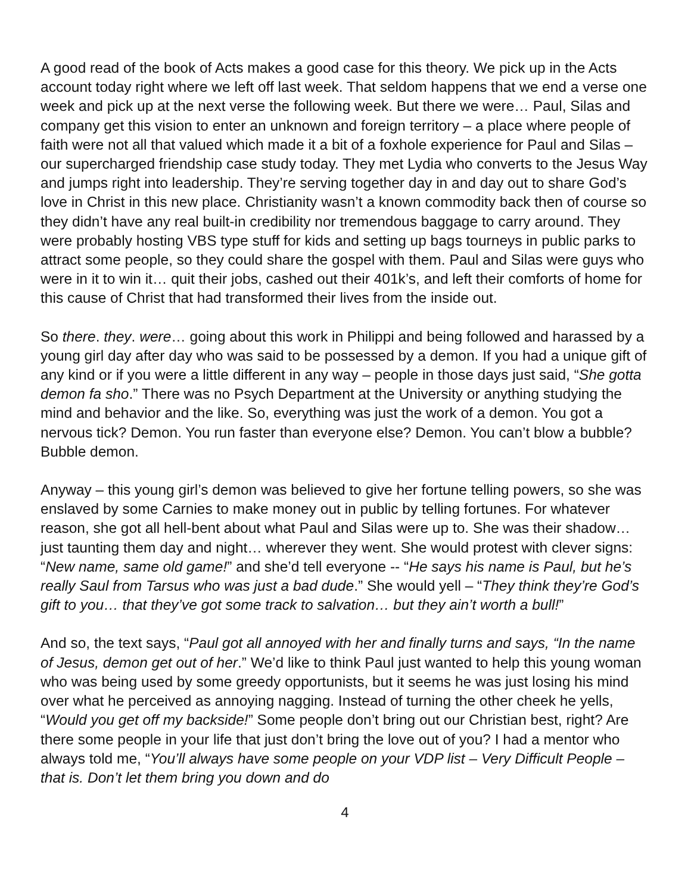A good read of the book of Acts makes a good case for this theory. We pick up in the Acts account today right where we left off last week. That seldom happens that we end a verse one week and pick up at the next verse the following week. But there we were… Paul, Silas and company get this vision to enter an unknown and foreign territory – a place where people of faith were not all that valued which made it a bit of a foxhole experience for Paul and Silas – our supercharged friendship case study today. They met Lydia who converts to the Jesus Way and jumps right into leadership. They’re serving together day in and day out to share God’s love in Christ in this new place. Christianity wasn’t a known commodity back then of course so they didn’t have any real built-in credibility nor tremendous baggage to carry around. They were probably hosting VBS type stuff for kids and setting up bags tourneys in public parks to attract some people, so they could share the gospel with them. Paul and Silas were guys who were in it to win it… quit their jobs, cashed out their 401k’s, and left their comforts of home for this cause of Christ that had transformed their lives from the inside out.
So there. they. were… going about this work in Philippi and being followed and harassed by a young girl day after day who was said to be possessed by a demon. If you had a unique gift of any kind or if you were a little different in any way – people in those days just said, “She gotta demon fa sho.” There was no Psych Department at the University or anything studying the mind and behavior and the like. So, everything was just the work of a demon. You got a nervous tick? Demon. You run faster than everyone else? Demon. You can’t blow a bubble? Bubble demon.
Anyway – this young girl’s demon was believed to give her fortune telling powers, so she was enslaved by some Carnies to make money out in public by telling fortunes. For whatever reason, she got all hell-bent about what Paul and Silas were up to. She was their shadow… just taunting them day and night… wherever they went. She would protest with clever signs: “New name, same old game!” and she’d tell everyone -- “He says his name is Paul, but he’s really Saul from Tarsus who was just a bad dude.” She would yell – “They think they’re God’s gift to you… that they’ve got some track to salvation… but they ain’t worth a bull!”
And so, the text says, “Paul got all annoyed with her and finally turns and says, “In the name of Jesus, demon get out of her.” We’d like to think Paul just wanted to help this young woman who was being used by some greedy opportunists, but it seems he was just losing his mind over what he perceived as annoying nagging. Instead of turning the other cheek he yells, “Would you get off my backside!” Some people don’t bring out our Christian best, right? Are there some people in your life that just don’t bring the love out of you? I had a mentor who always told me, “You’ll always have some people on your VDP list – Very Difficult People – that is. Don’t let them bring you down and do
4